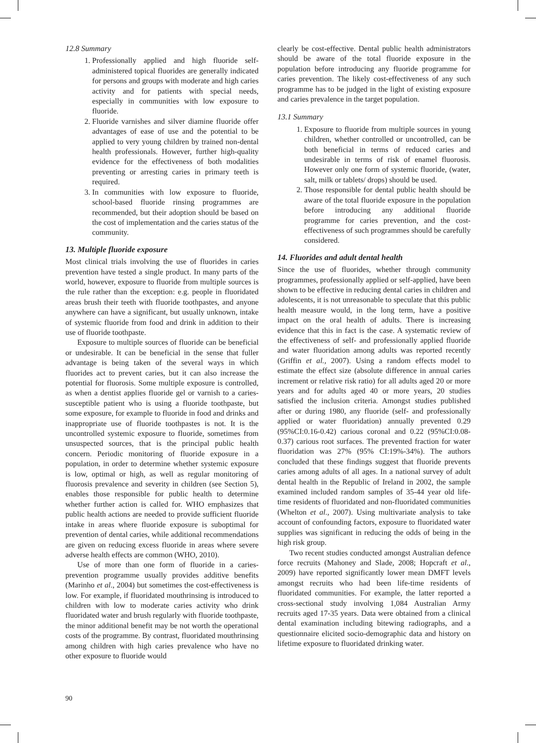12.8 Summary
1. Professionally applied and high fluoride self-administered topical fluorides are generally indicated for persons and groups with moderate and high caries activity and for patients with special needs, especially in communities with low exposure to fluoride.
2. Fluoride varnishes and silver diamine fluoride offer advantages of ease of use and the potential to be applied to very young children by trained non-dental health professionals. However, further high-quality evidence for the effectiveness of both modalities preventing or arresting caries in primary teeth is required.
3. In communities with low exposure to fluoride, school-based fluoride rinsing programmes are recommended, but their adoption should be based on the cost of implementation and the caries status of the community.
13. Multiple fluoride exposure
Most clinical trials involving the use of fluorides in caries prevention have tested a single product. In many parts of the world, however, exposure to fluoride from multiple sources is the rule rather than the exception: e.g. people in fluoridated areas brush their teeth with fluoride toothpastes, and anyone anywhere can have a significant, but usually unknown, intake of systemic fluoride from food and drink in addition to their use of fluoride toothpaste.
Exposure to multiple sources of fluoride can be beneficial or undesirable. It can be beneficial in the sense that fuller advantage is being taken of the several ways in which fluorides act to prevent caries, but it can also increase the potential for fluorosis. Some multiple exposure is controlled, as when a dentist applies fluoride gel or varnish to a caries-susceptible patient who is using a fluoride toothpaste, but some exposure, for example to fluoride in food and drinks and inappropriate use of fluoride toothpastes is not. It is the uncontrolled systemic exposure to fluoride, sometimes from unsuspected sources, that is the principal public health concern. Periodic monitoring of fluoride exposure in a population, in order to determine whether systemic exposure is low, optimal or high, as well as regular monitoring of fluorosis prevalence and severity in children (see Section 5), enables those responsible for public health to determine whether further action is called for. WHO emphasizes that public health actions are needed to provide sufficient fluoride intake in areas where fluoride exposure is suboptimal for prevention of dental caries, while additional recommendations are given on reducing excess fluoride in areas where severe adverse health effects are common (WHO, 2010).
Use of more than one form of fluoride in a caries-prevention programme usually provides additive benefits (Marinho et al., 2004) but sometimes the cost-effectiveness is low. For example, if fluoridated mouthrinsing is introduced to children with low to moderate caries activity who drink fluoridated water and brush regularly with fluoride toothpaste, the minor additional benefit may be not worth the operational costs of the programme. By contrast, fluoridated mouthrinsing among children with high caries prevalence who have no other exposure to fluoride would
clearly be cost-effective. Dental public health administrators should be aware of the total fluoride exposure in the population before introducing any fluoride programme for caries prevention. The likely cost-effectiveness of any such programme has to be judged in the light of existing exposure and caries prevalence in the target population.
13.1 Summary
1. Exposure to fluoride from multiple sources in young children, whether controlled or uncontrolled, can be both beneficial in terms of reduced caries and undesirable in terms of risk of enamel fluorosis. However only one form of systemic fluoride, (water, salt, milk or tablets/ drops) should be used.
2. Those responsible for dental public health should be aware of the total fluoride exposure in the population before introducing any additional fluoride programme for caries prevention, and the cost-effectiveness of such programmes should be carefully considered.
14. Fluorides and adult dental health
Since the use of fluorides, whether through community programmes, professionally applied or self-applied, have been shown to be effective in reducing dental caries in children and adolescents, it is not unreasonable to speculate that this public health measure would, in the long term, have a positive impact on the oral health of adults. There is increasing evidence that this in fact is the case. A systematic review of the effectiveness of self- and professionally applied fluoride and water fluoridation among adults was reported recently (Griffin et al., 2007). Using a random effects model to estimate the effect size (absolute difference in annual caries increment or relative risk ratio) for all adults aged 20 or more years and for adults aged 40 or more years, 20 studies satisfied the inclusion criteria. Amongst studies published after or during 1980, any fluoride (self- and professionally applied or water fluoridation) annually prevented 0.29 (95%CI:0.16-0.42) carious coronal and 0.22 (95%CI:0.08-0.37) carious root surfaces. The prevented fraction for water fluoridation was 27% (95% CI:19%-34%). The authors concluded that these findings suggest that fluoride prevents caries among adults of all ages. In a national survey of adult dental health in the Republic of Ireland in 2002, the sample examined included random samples of 35-44 year old life-time residents of fluoridated and non-fluoridated communities (Whelton et al., 2007). Using multivariate analysis to take account of confounding factors, exposure to fluoridated water supplies was significant in reducing the odds of being in the high risk group.
Two recent studies conducted amongst Australian defence force recruits (Mahoney and Slade, 2008; Hopcraft et al., 2009) have reported significantly lower mean DMFT levels amongst recruits who had been life-time residents of fluoridated communities. For example, the latter reported a cross-sectional study involving 1,084 Australian Army recruits aged 17-35 years. Data were obtained from a clinical dental examination including bitewing radiographs, and a questionnaire elicited socio-demographic data and history on lifetime exposure to fluoridated drinking water.
90